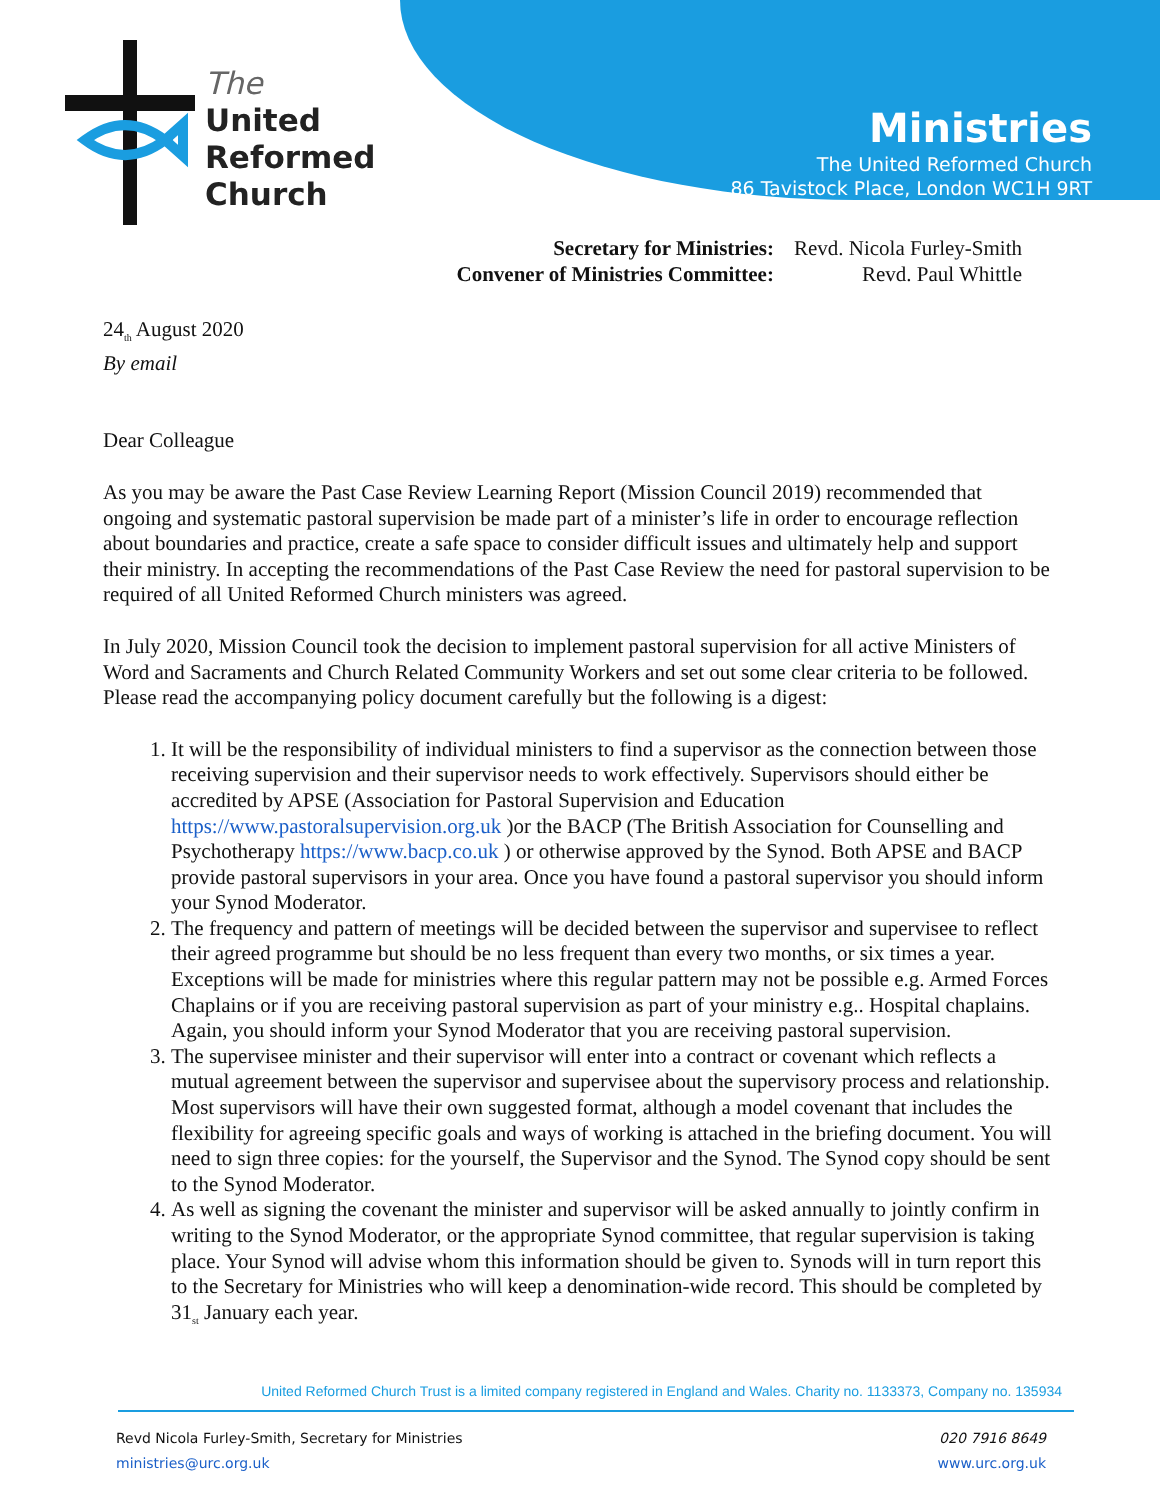The
United
Reformed
Church
Ministries
The United Reformed Church
86 Tavistock Place, London WC1H 9RT
| Secretary for Ministries: | Revd. Nicola Furley-Smith |
| Convener of Ministries Committee: | Revd. Paul Whittle |
24<sub>th</sub> August 2020
By email
Dear Colleague
As you may be aware the Past Case Review Learning Report (Mission Council 2019) recommended that ongoing and systematic pastoral supervision be made part of a minister’s life in order to encourage reflection about boundaries and practice, create a safe space to consider difficult issues and ultimately help and support their ministry. In accepting the recommendations of the Past Case Review the need for pastoral supervision to be required of all United Reformed Church ministers was agreed.
In July 2020, Mission Council took the decision to implement pastoral supervision for all active Ministers of Word and Sacraments and Church Related Community Workers and set out some clear criteria to be followed. Please read the accompanying policy document carefully but the following is a digest:
1. It will be the responsibility of individual ministers to find a supervisor as the connection between those receiving supervision and their supervisor needs to work effectively. Supervisors should either be accredited by APSE (Association for Pastoral Supervision and Education https://www.pastoralsupervision.org.uk )or the BACP (The British Association for Counselling and Psychotherapy https://www.bacp.co.uk ) or otherwise approved by the Synod. Both APSE and BACP provide pastoral supervisors in your area. Once you have found a pastoral supervisor you should inform your Synod Moderator.
2. The frequency and pattern of meetings will be decided between the supervisor and supervisee to reflect their agreed programme but should be no less frequent than every two months, or six times a year. Exceptions will be made for ministries where this regular pattern may not be possible e.g. Armed Forces Chaplains or if you are receiving pastoral supervision as part of your ministry e.g.. Hospital chaplains. Again, you should inform your Synod Moderator that you are receiving pastoral supervision.
3. The supervisee minister and their supervisor will enter into a contract or covenant which reflects a mutual agreement between the supervisor and supervisee about the supervisory process and relationship. Most supervisors will have their own suggested format, although a model covenant that includes the flexibility for agreeing specific goals and ways of working is attached in the briefing document. You will need to sign three copies: for the yourself, the Supervisor and the Synod. The Synod copy should be sent to the Synod Moderator.
4. As well as signing the covenant the minister and supervisor will be asked annually to jointly confirm in writing to the Synod Moderator, or the appropriate Synod committee, that regular supervision is taking place. Your Synod will advise whom this information should be given to. Synods will in turn report this to the Secretary for Ministries who will keep a denomination-wide record. This should be completed by 31<sub>st</sub> January each year.
United Reformed Church Trust is a limited company registered in England and Wales. Charity no. 1133373, Company no. 135934
Revd Nicola Furley-Smith, Secretary for Ministries
ministries@urc.org.uk
020 7916 8649
www.urc.org.uk